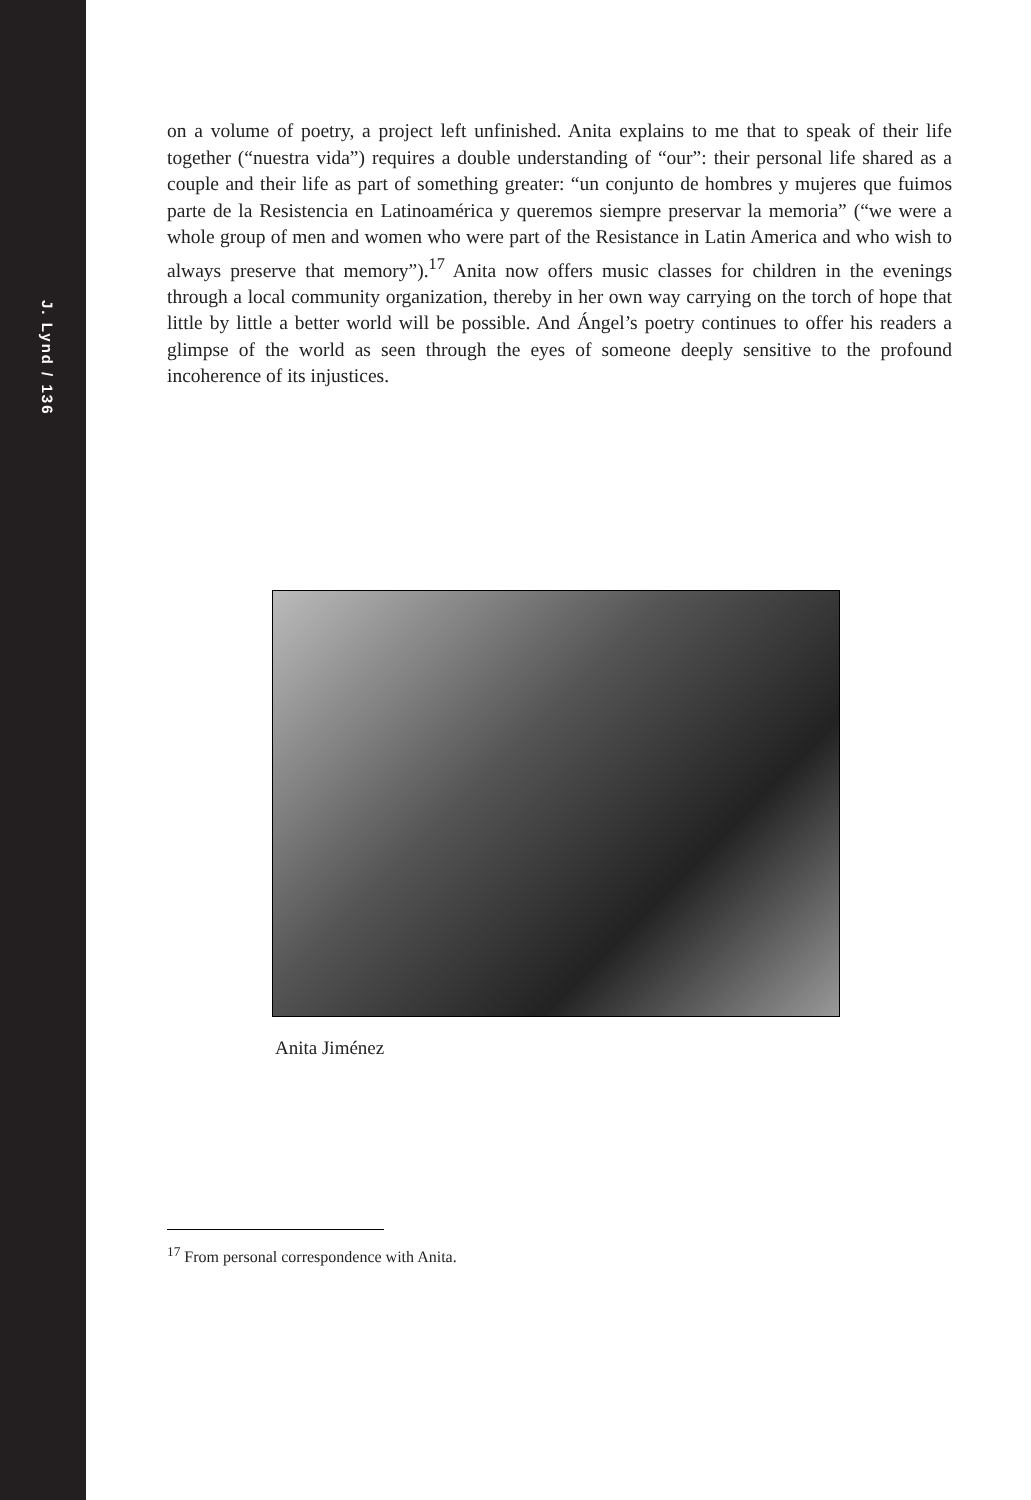J. Lynd / 136
on a volume of poetry, a project left unfinished. Anita explains to me that to speak of their life together (“nuestra vida”) requires a double understanding of “our”: their personal life shared as a couple and their life as part of something greater: “un conjunto de hombres y mujeres que fuimos parte de la Resistencia en Latinoamérica y queremos siempre preservar la memoria” (“we were a whole group of men and women who were part of the Resistance in Latin America and who wish to always preserve that memory”).<sup>17</sup> Anita now offers music classes for children in the evenings through a local community organization, thereby in her own way carrying on the torch of hope that little by little a better world will be possible. And Ángel’s poetry continues to offer his readers a glimpse of the world as seen through the eyes of someone deeply sensitive to the profound incoherence of its injustices.
Anita Jiménez
<sup>17</sup> From personal correspondence with Anita.